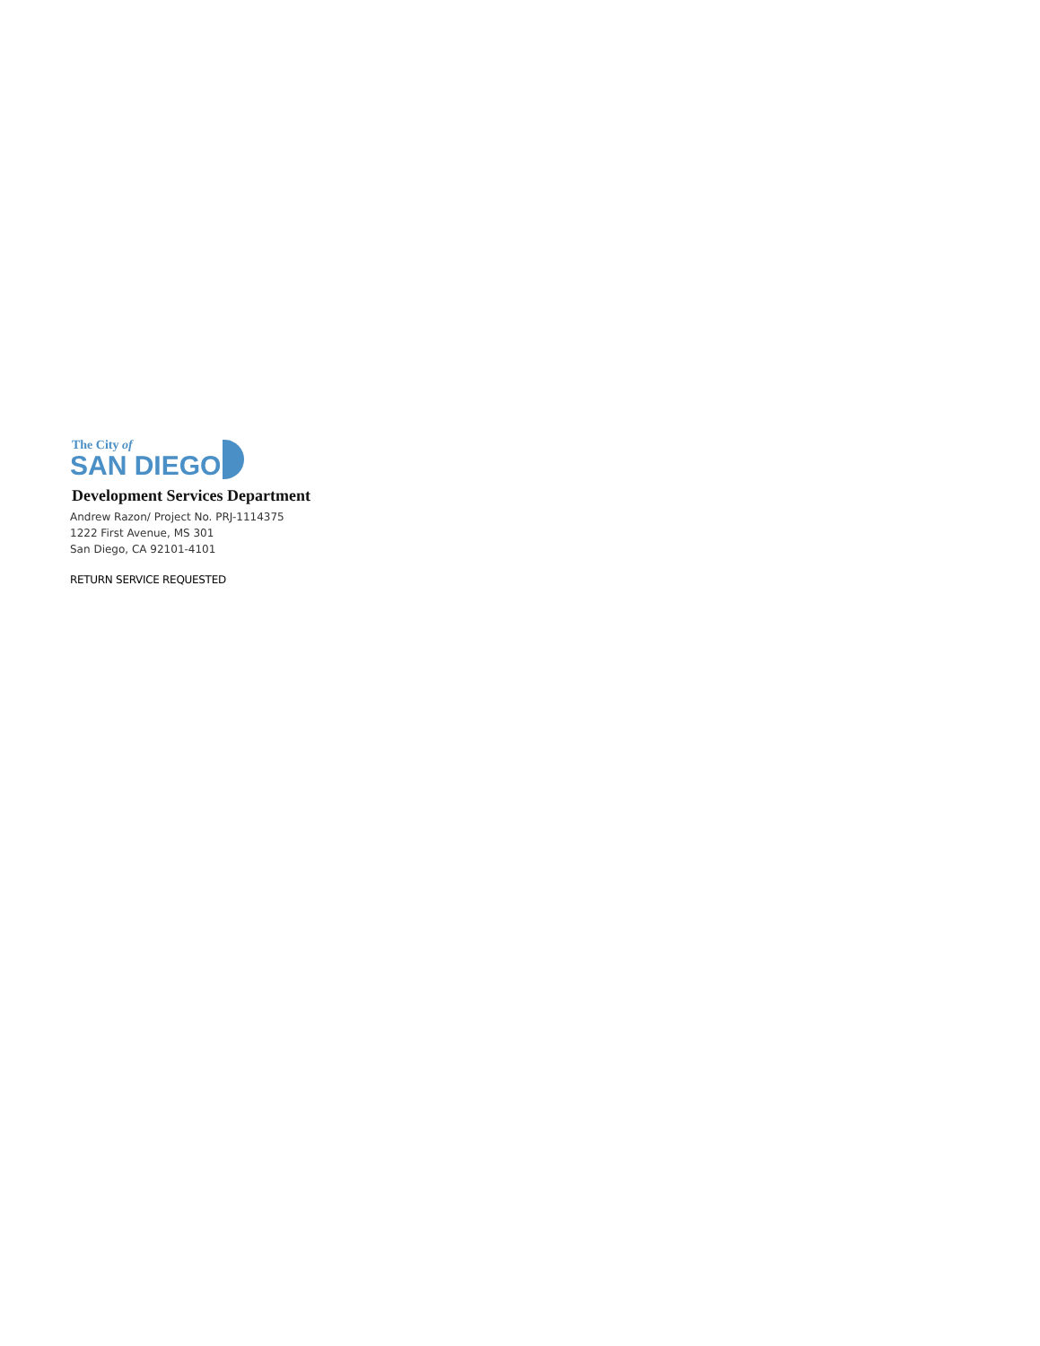The City of
SAN DIEGO
Development Services Department
Andrew Razon/ Project No. PRJ-1114375
1222 First Avenue, MS 301
San Diego, CA 92101-4101
RETURN SERVICE REQUESTED